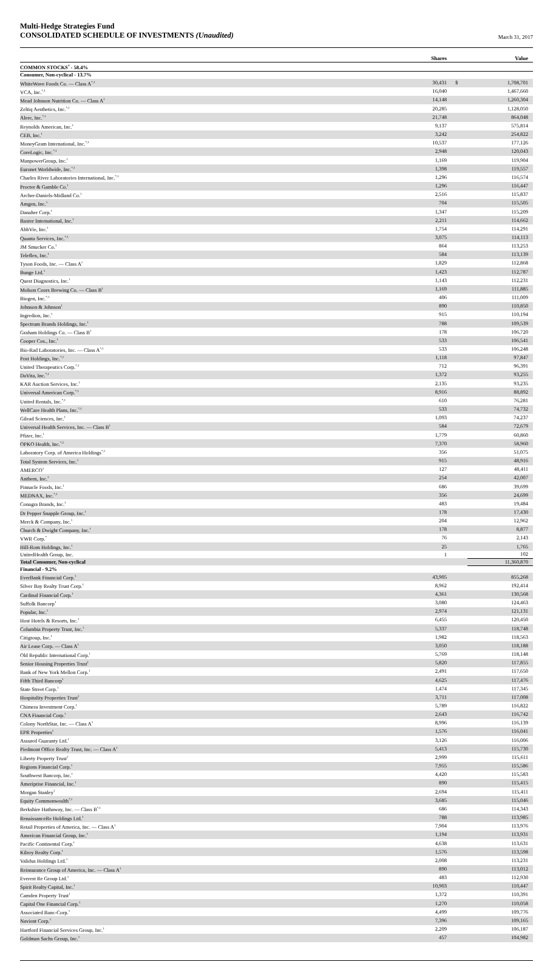Multi-Hedge Strategies Fund
CONSOLIDATED SCHEDULE OF INVESTMENTS (Unaudited)
March 31, 2017
| | Shares | | Value |
| --- | --- | --- | --- |
| COMMON STOCKS<sup>†</sup> - 58.4% | | | |
| Consumer, Non-cyclical - 13.7% | | | |
| WhiteWave Foods Co. — Class A<sup>*,1</sup> | 30,431 | $ | 1,708,701 |
| VCA, Inc.<sup>*,1</sup> | 16,040 | | 1,467,660 |
| Mead Johnson Nutrition Co. — Class A<sup>1</sup> | 14,148 | | 1,260,304 |
| Zeltiq Aesthetics, Inc.<sup>*,1</sup> | 20,285 | | 1,128,050 |
| Alere, Inc.<sup>*,1</sup> | 21,748 | | 864,048 |
| Reynolds American, Inc.<sup>1</sup> | 9,137 | | 575,814 |
| CEB, Inc.<sup>1</sup> | 3,242 | | 254,822 |
| MoneyGram International, Inc.<sup>*,1</sup> | 10,537 | | 177,126 |
| CoreLogic, Inc.<sup>*,1</sup> | 2,948 | | 120,043 |
| ManpowerGroup, Inc.<sup>1</sup> | 1,169 | | 119,904 |
| Euronet Worldwide, Inc.<sup>*,1</sup> | 1,398 | | 119,557 |
| Charles River Laboratories International, Inc.<sup>*,1</sup> | 1,296 | | 116,574 |
| Procter & Gamble Co.<sup>1</sup> | 1,296 | | 116,447 |
| Archer-Daniels-Midland Co.<sup>1</sup> | 2,516 | | 115,837 |
| Amgen, Inc.<sup>1</sup> | 704 | | 115,505 |
| Danaher Corp.<sup>1</sup> | 1,347 | | 115,209 |
| Baxter International, Inc.<sup>1</sup> | 2,211 | | 114,662 |
| AbbVie, Inc.<sup>1</sup> | 1,754 | | 114,291 |
| Quanta Services, Inc.<sup>*,1</sup> | 3,075 | | 114,113 |
| JM Smucker Co.<sup>1</sup> | 864 | | 113,253 |
| Teleflex, Inc.<sup>1</sup> | 584 | | 113,139 |
| Tyson Foods, Inc. — Class A<sup>1</sup> | 1,829 | | 112,868 |
| Bunge Ltd.<sup>1</sup> | 1,423 | | 112,787 |
| Quest Diagnostics, Inc.<sup>1</sup> | 1,143 | | 112,231 |
| Molson Coors Brewing Co. — Class B<sup>1</sup> | 1,169 | | 111,885 |
| Biogen, Inc.<sup>*,1</sup> | 406 | | 111,009 |
| Johnson & Johnson<sup>1</sup> | 890 | | 110,850 |
| Ingredion, Inc.<sup>1</sup> | 915 | | 110,194 |
| Spectrum Brands Holdings, Inc.<sup>1</sup> | 788 | | 109,539 |
| Graham Holdings Co. — Class B<sup>1</sup> | 178 | | 106,720 |
| Cooper Cos., Inc.<sup>1</sup> | 533 | | 106,541 |
| Bio-Rad Laboratories, Inc. — Class A<sup>*,1</sup> | 533 | | 106,248 |
| Post Holdings, Inc.<sup>*,1</sup> | 1,118 | | 97,847 |
| United Therapeutics Corp.<sup>*,1</sup> | 712 | | 96,391 |
| DaVita, Inc.<sup>*,1</sup> | 1,372 | | 93,255 |
| KAR Auction Services, Inc.<sup>1</sup> | 2,135 | | 93,235 |
| Universal American Corp.<sup>*,1</sup> | 8,916 | | 88,892 |
| United Rentals, Inc.<sup>*,1</sup> | 610 | | 76,281 |
| WellCare Health Plans, Inc.<sup>*,1</sup> | 533 | | 74,732 |
| Gilead Sciences, Inc.<sup>1</sup> | 1,093 | | 74,237 |
| Universal Health Services, Inc. — Class B<sup>1</sup> | 584 | | 72,679 |
| Pfizer, Inc.<sup>1</sup> | 1,779 | | 60,860 |
| OPKO Health, Inc.<sup>*,2</sup> | 7,370 | | 58,960 |
| Laboratory Corp. of America Holdings<sup>*,1</sup> | 356 | | 51,075 |
| Total System Services, Inc.<sup>1</sup> | 915 | | 48,916 |
| AMERCO<sup>1</sup> | 127 | | 48,411 |
| Anthem, Inc.<sup>1</sup> | 254 | | 42,007 |
| Pinnacle Foods, Inc.<sup>1</sup> | 686 | | 39,699 |
| MEDNAX, Inc.<sup>*,1</sup> | 356 | | 24,699 |
| Conagra Brands, Inc.<sup>1</sup> | 483 | | 19,484 |
| Dr Pepper Snapple Group, Inc.<sup>1</sup> | 178 | | 17,430 |
| Merck & Company, Inc.<sup>1</sup> | 204 | | 12,962 |
| Church & Dwight Company, Inc.<sup>1</sup> | 178 | | 8,877 |
| VWR Corp.<sup>*</sup> | 76 | | 2,143 |
| Hill-Rom Holdings, Inc.<sup>1</sup> | 25 | | 1,765 |
| UnitedHealth Group, Inc. | 1 | | 102 |
| Total Consumer, Non-cyclical | | | 11,360,870 |
| Financial - 9.2% | | | |
| EverBank Financial Corp.<sup>1</sup> | 43,905 | | 855,268 |
| Silver Bay Realty Trust Corp.<sup>1</sup> | 8,962 | | 192,414 |
| Cardinal Financial Corp.<sup>1</sup> | 4,361 | | 130,568 |
| Suffolk Bancorp<sup>1</sup> | 3,080 | | 124,463 |
| Popular, Inc.<sup>1</sup> | 2,974 | | 121,131 |
| Host Hotels & Resorts, Inc.<sup>1</sup> | 6,455 | | 120,450 |
| Columbia Property Trust, Inc.<sup>1</sup> | 5,337 | | 118,748 |
| Citigroup, Inc.<sup>1</sup> | 1,982 | | 118,563 |
| Air Lease Corp. — Class A<sup>1</sup> | 3,050 | | 118,188 |
| Old Republic International Corp.<sup>1</sup> | 5,769 | | 118,148 |
| Senior Housing Properties Trust<sup>1</sup> | 5,820 | | 117,855 |
| Bank of New York Mellon Corp.<sup>1</sup> | 2,491 | | 117,650 |
| Fifth Third Bancorp<sup>1</sup> | 4,625 | | 117,476 |
| State Street Corp.<sup>1</sup> | 1,474 | | 117,345 |
| Hospitality Properties Trust<sup>1</sup> | 3,711 | | 117,008 |
| Chimera Investment Corp.<sup>1</sup> | 5,789 | | 116,822 |
| CNA Financial Corp.<sup>1</sup> | 2,643 | | 116,742 |
| Colony NorthStar, Inc. — Class A<sup>1</sup> | 8,996 | | 116,139 |
| EPR Properties<sup>1</sup> | 1,576 | | 116,041 |
| Assured Guaranty Ltd.<sup>1</sup> | 3,126 | | 116,006 |
| Piedmont Office Realty Trust, Inc. — Class A<sup>1</sup> | 5,413 | | 115,730 |
| Liberty Property Trust<sup>1</sup> | 2,999 | | 115,611 |
| Regions Financial Corp.<sup>1</sup> | 7,955 | | 115,586 |
| Southwest Bancorp, Inc.<sup>1</sup> | 4,420 | | 115,583 |
| Ameriprise Financial, Inc.<sup>1</sup> | 890 | | 115,415 |
| Morgan Stanley<sup>1</sup> | 2,694 | | 115,411 |
| Equity Commonwealth<sup>*,1</sup> | 3,685 | | 115,046 |
| Berkshire Hathaway, Inc. — Class B<sup>*,1</sup> | 686 | | 114,343 |
| RenaissanceRe Holdings Ltd.<sup>1</sup> | 788 | | 113,985 |
| Retail Properties of America, Inc. — Class A<sup>1</sup> | 7,904 | | 113,976 |
| American Financial Group, Inc.<sup>1</sup> | 1,194 | | 113,931 |
| Pacific Continental Corp.<sup>1</sup> | 4,638 | | 113,631 |
| Kilroy Realty Corp.<sup>1</sup> | 1,576 | | 113,598 |
| Validus Holdings Ltd.<sup>1</sup> | 2,008 | | 113,231 |
| Reinsurance Group of America, Inc. — Class A<sup>1</sup> | 890 | | 113,012 |
| Everest Re Group Ltd.<sup>1</sup> | 483 | | 112,930 |
| Spirit Realty Capital, Inc.<sup>1</sup> | 10,903 | | 110,447 |
| Camden Property Trust<sup>1</sup> | 1,372 | | 110,391 |
| Capital One Financial Corp.<sup>1</sup> | 1,270 | | 110,058 |
| Associated Banc-Corp.<sup>1</sup> | 4,499 | | 109,776 |
| Navient Corp.<sup>1</sup> | 7,396 | | 109,165 |
| Hartford Financial Services Group, Inc.<sup>1</sup> | 2,209 | | 106,187 |
| Goldman Sachs Group, Inc.<sup>1</sup> | 457 | | 104,982 |